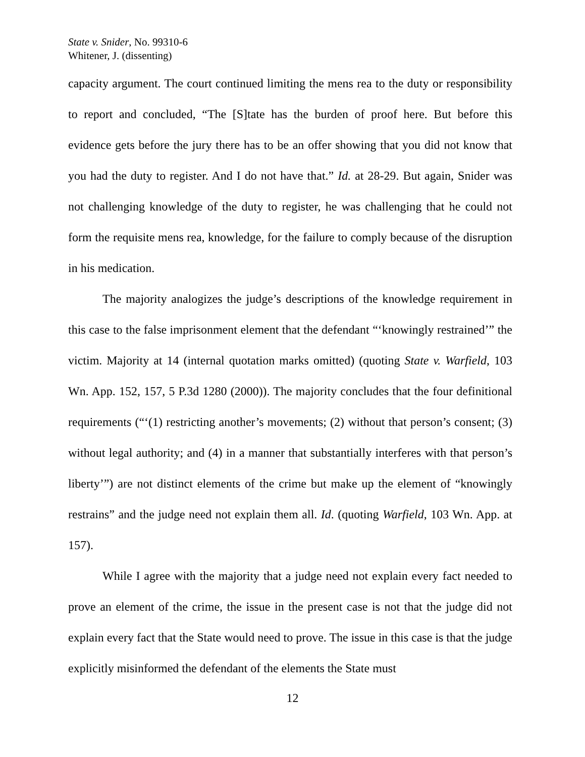State v. Snider, No. 99310-6
Whitener, J. (dissenting)
capacity argument. The court continued limiting the mens rea to the duty or responsibility to report and concluded, “The [S]tate has the burden of proof here. But before this evidence gets before the jury there has to be an offer showing that you did not know that you had the duty to register. And I do not have that.” Id. at 28-29. But again, Snider was not challenging knowledge of the duty to register, he was challenging that he could not form the requisite mens rea, knowledge, for the failure to comply because of the disruption in his medication.
The majority analogizes the judge’s descriptions of the knowledge requirement in this case to the false imprisonment element that the defendant “‘knowingly restrained’” the victim. Majority at 14 (internal quotation marks omitted) (quoting State v. Warfield, 103 Wn. App. 152, 157, 5 P.3d 1280 (2000)). The majority concludes that the four definitional requirements (“‘(1) restricting another’s movements; (2) without that person’s consent; (3) without legal authority; and (4) in a manner that substantially interferes with that person’s liberty’”) are not distinct elements of the crime but make up the element of “knowingly restrains” and the judge need not explain them all. Id. (quoting Warfield, 103 Wn. App. at 157).
While I agree with the majority that a judge need not explain every fact needed to prove an element of the crime, the issue in the present case is not that the judge did not explain every fact that the State would need to prove. The issue in this case is that the judge explicitly misinformed the defendant of the elements the State must
12